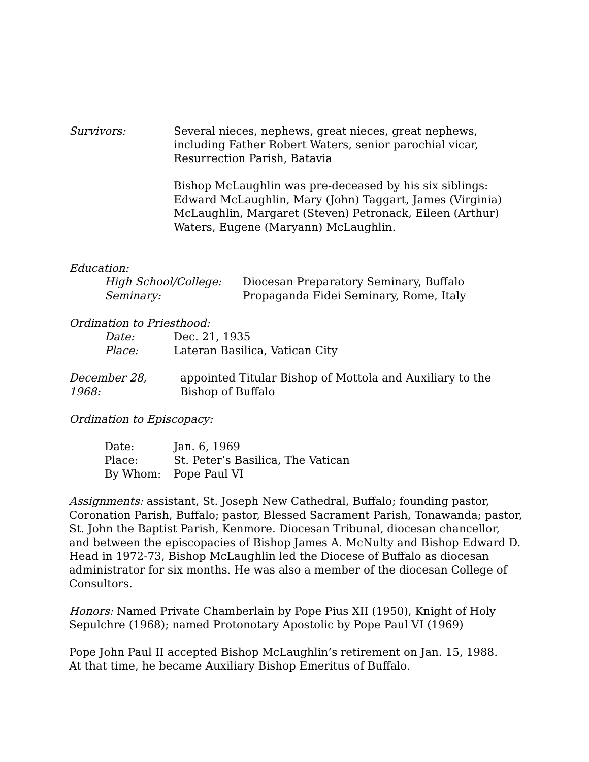Survivors: Several nieces, nephews, great nieces, great nephews, including Father Robert Waters, senior parochial vicar, Resurrection Parish, Batavia
Bishop McLaughlin was pre-deceased by his six siblings: Edward McLaughlin, Mary (John) Taggart, James (Virginia) McLaughlin, Margaret (Steven) Petronack, Eileen (Arthur) Waters, Eugene (Maryann) McLaughlin.
Education:
High School/College: Diocesan Preparatory Seminary, Buffalo
Seminary: Propaganda Fidei Seminary, Rome, Italy
Ordination to Priesthood:
Date: Dec. 21, 1935
Place: Lateran Basilica, Vatican City
December 28, 1968:
appointed Titular Bishop of Mottola and Auxiliary to the Bishop of Buffalo
Ordination to Episcopacy:
Date: Jan. 6, 1969
Place: St. Peter’s Basilica, The Vatican
By Whom: Pope Paul VI
Assignments: assistant, St. Joseph New Cathedral, Buffalo; founding pastor, Coronation Parish, Buffalo; pastor, Blessed Sacrament Parish, Tonawanda; pastor, St. John the Baptist Parish, Kenmore. Diocesan Tribunal, diocesan chancellor, and between the episcopacies of Bishop James A. McNulty and Bishop Edward D. Head in 1972-73, Bishop McLaughlin led the Diocese of Buffalo as diocesan administrator for six months. He was also a member of the diocesan College of Consultors.
Honors: Named Private Chamberlain by Pope Pius XII (1950), Knight of Holy Sepulchre (1968); named Protonotary Apostolic by Pope Paul VI (1969)
Pope John Paul II accepted Bishop McLaughlin’s retirement on Jan. 15, 1988.
At that time, he became Auxiliary Bishop Emeritus of Buffalo.